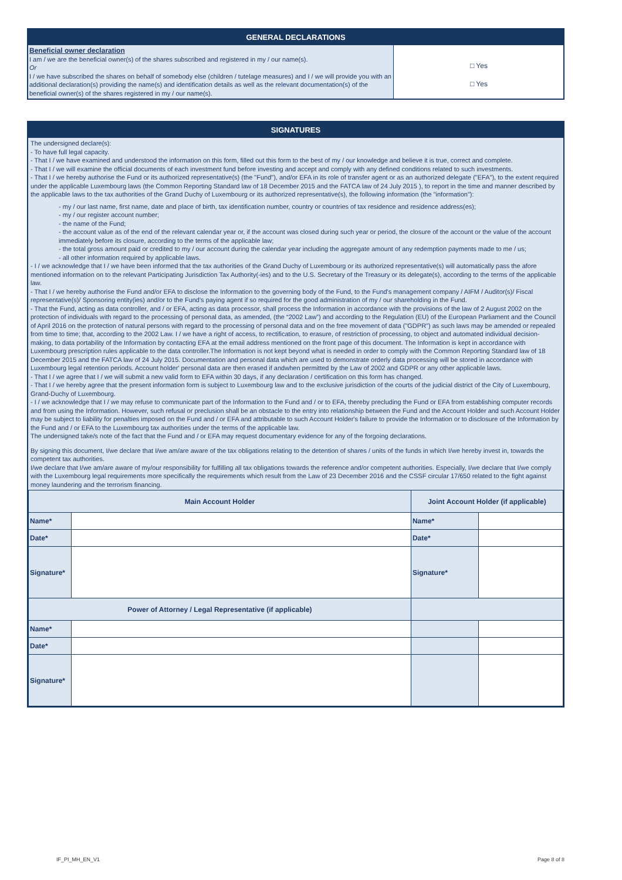GENERAL DECLARATIONS
Beneficial owner declaration
I am / we are the beneficial owner(s) of the shares subscribed and registered in my / our name(s).
Or
I / we have subscribed the shares on behalf of somebody else (children / tutelage measures) and I / we will provide you with an additional declaration(s) providing the name(s) and identification details as well as the relevant documentation(s) of the beneficial owner(s) of the shares registered in my / our name(s).
□ Yes
□ Yes
SIGNATURES
The undersigned declare(s):
- To have full legal capacity.
- That I / we have examined and understood the information on this form, filled out this form to the best of my / our knowledge and believe it is true, correct and complete.
- That I / we will examine the official documents of each investment fund before investing and accept and comply with any defined conditions related to such investments.
- That I / we hereby authorise the Fund or its authorized representative(s) (the "Fund"), and/or EFA in its role of transfer agent or as an authorized delegate ("EFA"), to the extent required under the applicable Luxembourg laws (the Common Reporting Standard law of 18 December 2015 and the FATCA law of 24 July 2015 ), to report in the time and manner described by the applicable laws to the tax authorities of the Grand Duchy of Luxembourg or its authorized representative(s), the following information (the "information"):
- my / our last name, first name, date and place of birth, tax identification number, country or countries of tax residence and residence address(es);
- my / our register account number;
- the name of the Fund;
- the account value as of the end of the relevant calendar year or, if the account was closed during such year or period, the closure of the account or the value of the account immediately before its closure, according to the terms of the applicable law;
- the total gross amount paid or credited to my / our account during the calendar year including the aggregate amount of any redemption payments made to me / us;
- all other information required by applicable laws.
- I / we acknowledge that I / we have been informed that the tax authorities of the Grand Duchy of Luxembourg or its authorized representative(s) will automatically pass the afore mentioned information on to the relevant Participating Jurisdiction Tax Authority(-ies) and to the U.S. Secretary of the Treasury or its delegate(s), according to the terms of the applicable law.
- That I / we hereby authorise the Fund and/or EFA to disclose the Information to the governing body of the Fund, to the Fund's management company / AIFM / Auditor(s)/ Fiscal representative(s)/ Sponsoring entity(ies) and/or to the Fund's paying agent if so required for the good administration of my / our shareholding in the Fund.
- That the Fund, acting as data controller, and / or EFA, acting as data processor, shall process the Information in accordance with the provisions of the law of 2 August 2002 on the protection of individuals with regard to the processing of personal data, as amended, (the “2002 Law”) and according to the Regulation (EU) of the European Parliament and the Council of April 2016 on the protection of natural persons with regard to the processing of personal data and on the free movement of data ("GDPR") as such laws may be amended or repealed from time to time; that, according to the 2002 Law. I / we have a right of access, to rectification, to erasure, of restriction of processing, to object and automated individual decision-making, to data portability of the Information by contacting EFA at the email address mentioned on the front page of this document. The Information is kept in accordance with Luxembourg prescription rules applicable to the data controller.The Information is not kept beyond what is needed in order to comply with the Common Reporting Standard law of 18 December 2015 and the FATCA law of 24 July 2015. Documentation and personal data which are used to demonstrate orderly data processing will be stored in accordance with Luxembourg legal retention periods. Account holder' personal data are then erased if andwhen permitted by the Law of 2002 and GDPR or any other applicable laws.
- That I / we agree that I / we will submit a new valid form to EFA within 30 days, if any declaration / certification on this form has changed.
- That I / we hereby agree that the present information form is subject to Luxembourg law and to the exclusive jurisdiction of the courts of the judicial district of the City of Luxembourg, Grand-Duchy of Luxembourg.
- I / we acknowledge that I / we may refuse to communicate part of the Information to the Fund and / or to EFA, thereby precluding the Fund or EFA from establishing computer records and from using the Information. However, such refusal or preclusion shall be an obstacle to the entry into relationship between the Fund and the Account Holder and such Account Holder may be subject to liability for penalties imposed on the Fund and / or EFA and attributable to such Account Holder's failure to provide the Information or to disclosure of the Information by the Fund and / or EFA to the Luxembourg tax authorities under the terms of the applicable law.
The undersigned take/s note of the fact that the Fund and / or EFA may request documentary evidence for any of the forgoing declarations.
By signing this document, I/we declare that I/we am/are aware of the tax obligations relating to the detention of shares / units of the funds in which I/we hereby invest in, towards the competent tax authorities.
I/we declare that I/we am/are aware of my/our responsibility for fulfilling all tax obligations towards the reference and/or competent authorities. Especially, I/we declare that I/we comply with the Luxembourg legal requirements more specifically the requirements which result from the Law of 23 December 2016 and the CSSF circular 17/650 related to the fight against money laundering and the terrorism financing.
| Main Account Holder | | Joint Account Holder (if applicable) | |
| Name* | | Name* | |
| Date* | | Date* | |
| Signature* | | Signature* | |
| Power of Attorney / Legal Representative (if applicable) | | | |
| Name* | | | |
| Date* | | | |
| Signature* | | | |
IF_PI_MH_EN_V1 Page 8 of 8